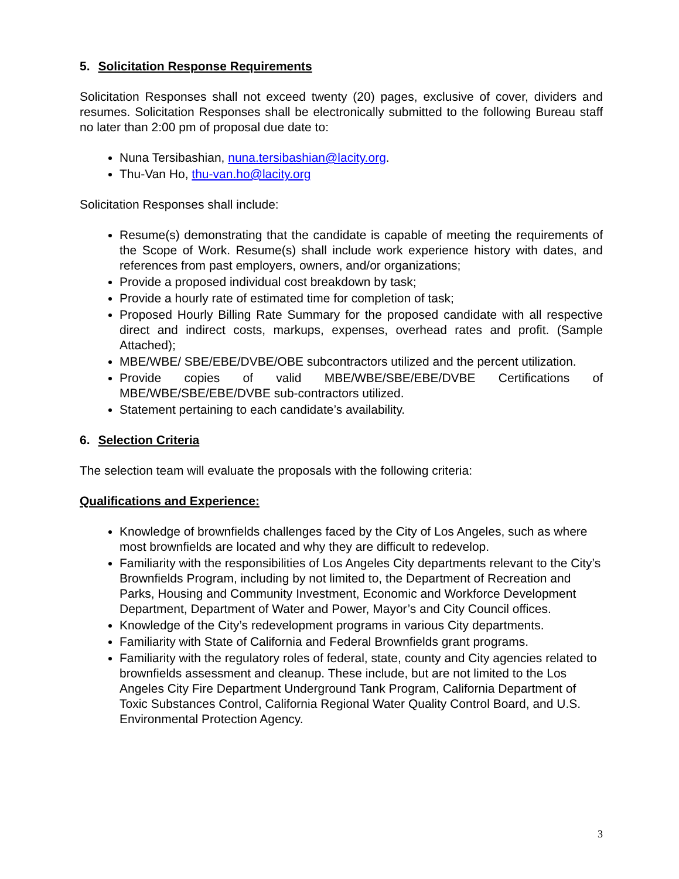5. Solicitation Response Requirements
Solicitation Responses shall not exceed twenty (20) pages, exclusive of cover, dividers and resumes. Solicitation Responses shall be electronically submitted to the following Bureau staff no later than 2:00 pm of proposal due date to:
Nuna Tersibashian, nuna.tersibashian@lacity.org.
Thu-Van Ho, thu-van.ho@lacity.org
Solicitation Responses shall include:
Resume(s) demonstrating that the candidate is capable of meeting the requirements of the Scope of Work. Resume(s) shall include work experience history with dates, and references from past employers, owners, and/or organizations;
Provide a proposed individual cost breakdown by task;
Provide a hourly rate of estimated time for completion of task;
Proposed Hourly Billing Rate Summary for the proposed candidate with all respective direct and indirect costs, markups, expenses, overhead rates and profit. (Sample Attached);
MBE/WBE/ SBE/EBE/DVBE/OBE subcontractors utilized and the percent utilization.
Provide copies of valid MBE/WBE/SBE/EBE/DVBE Certifications of MBE/WBE/SBE/EBE/DVBE sub-contractors utilized.
Statement pertaining to each candidate’s availability.
6. Selection Criteria
The selection team will evaluate the proposals with the following criteria:
Qualifications and Experience:
Knowledge of brownfields challenges faced by the City of Los Angeles, such as where most brownfields are located and why they are difficult to redevelop.
Familiarity with the responsibilities of Los Angeles City departments relevant to the City’s Brownfields Program, including by not limited to, the Department of Recreation and Parks, Housing and Community Investment, Economic and Workforce Development Department, Department of Water and Power, Mayor’s and City Council offices.
Knowledge of the City’s redevelopment programs in various City departments.
Familiarity with State of California and Federal Brownfields grant programs.
Familiarity with the regulatory roles of federal, state, county and City agencies related to brownfields assessment and cleanup. These include, but are not limited to the Los Angeles City Fire Department Underground Tank Program, California Department of Toxic Substances Control, California Regional Water Quality Control Board, and U.S. Environmental Protection Agency.
3